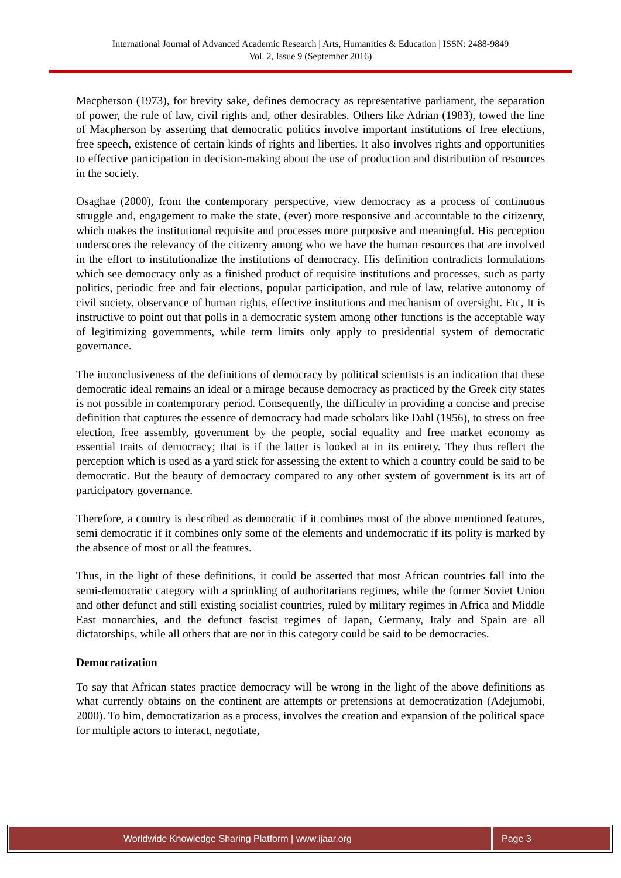International Journal of Advanced Academic Research | Arts, Humanities & Education | ISSN: 2488-9849
Vol. 2, Issue 9 (September 2016)
Macpherson (1973), for brevity sake, defines democracy as representative parliament, the separation of power, the rule of law, civil rights and, other desirables. Others like Adrian (1983), towed the line of Macpherson by asserting that democratic politics involve important institutions of free elections, free speech, existence of certain kinds of rights and liberties. It also involves rights and opportunities to effective participation in decision-making about the use of production and distribution of resources in the society.
Osaghae (2000), from the contemporary perspective, view democracy as a process of continuous struggle and, engagement to make the state, (ever) more responsive and accountable to the citizenry, which makes the institutional requisite and processes more purposive and meaningful. His perception underscores the relevancy of the citizenry among who we have the human resources that are involved in the effort to institutionalize the institutions of democracy. His definition contradicts formulations which see democracy only as a finished product of requisite institutions and processes, such as party politics, periodic free and fair elections, popular participation, and rule of law, relative autonomy of civil society, observance of human rights, effective institutions and mechanism of oversight. Etc, It is instructive to point out that polls in a democratic system among other functions is the acceptable way of legitimizing governments, while term limits only apply to presidential system of democratic governance.
The inconclusiveness of the definitions of democracy by political scientists is an indication that these democratic ideal remains an ideal or a mirage because democracy as practiced by the Greek city states is not possible in contemporary period. Consequently, the difficulty in providing a concise and precise definition that captures the essence of democracy had made scholars like Dahl (1956), to stress on free election, free assembly, government by the people, social equality and free market economy as essential traits of democracy; that is if the latter is looked at in its entirety. They thus reflect the perception which is used as a yard stick for assessing the extent to which a country could be said to be democratic. But the beauty of democracy compared to any other system of government is its art of participatory governance.
Therefore, a country is described as democratic if it combines most of the above mentioned features, semi democratic if it combines only some of the elements and undemocratic if its polity is marked by the absence of most or all the features.
Thus, in the light of these definitions, it could be asserted that most African countries fall into the semi-democratic category with a sprinkling of authoritarians regimes, while the former Soviet Union and other defunct and still existing socialist countries, ruled by military regimes in Africa and Middle East monarchies, and the defunct fascist regimes of Japan, Germany, Italy and Spain are all dictatorships, while all others that are not in this category could be said to be democracies.
Democratization
To say that African states practice democracy will be wrong in the light of the above definitions as what currently obtains on the continent are attempts or pretensions at democratization (Adejumobi, 2000). To him, democratization as a process, involves the creation and expansion of the political space for multiple actors to interact, negotiate,
Worldwide Knowledge Sharing Platform | www.ijaar.org
Page 3